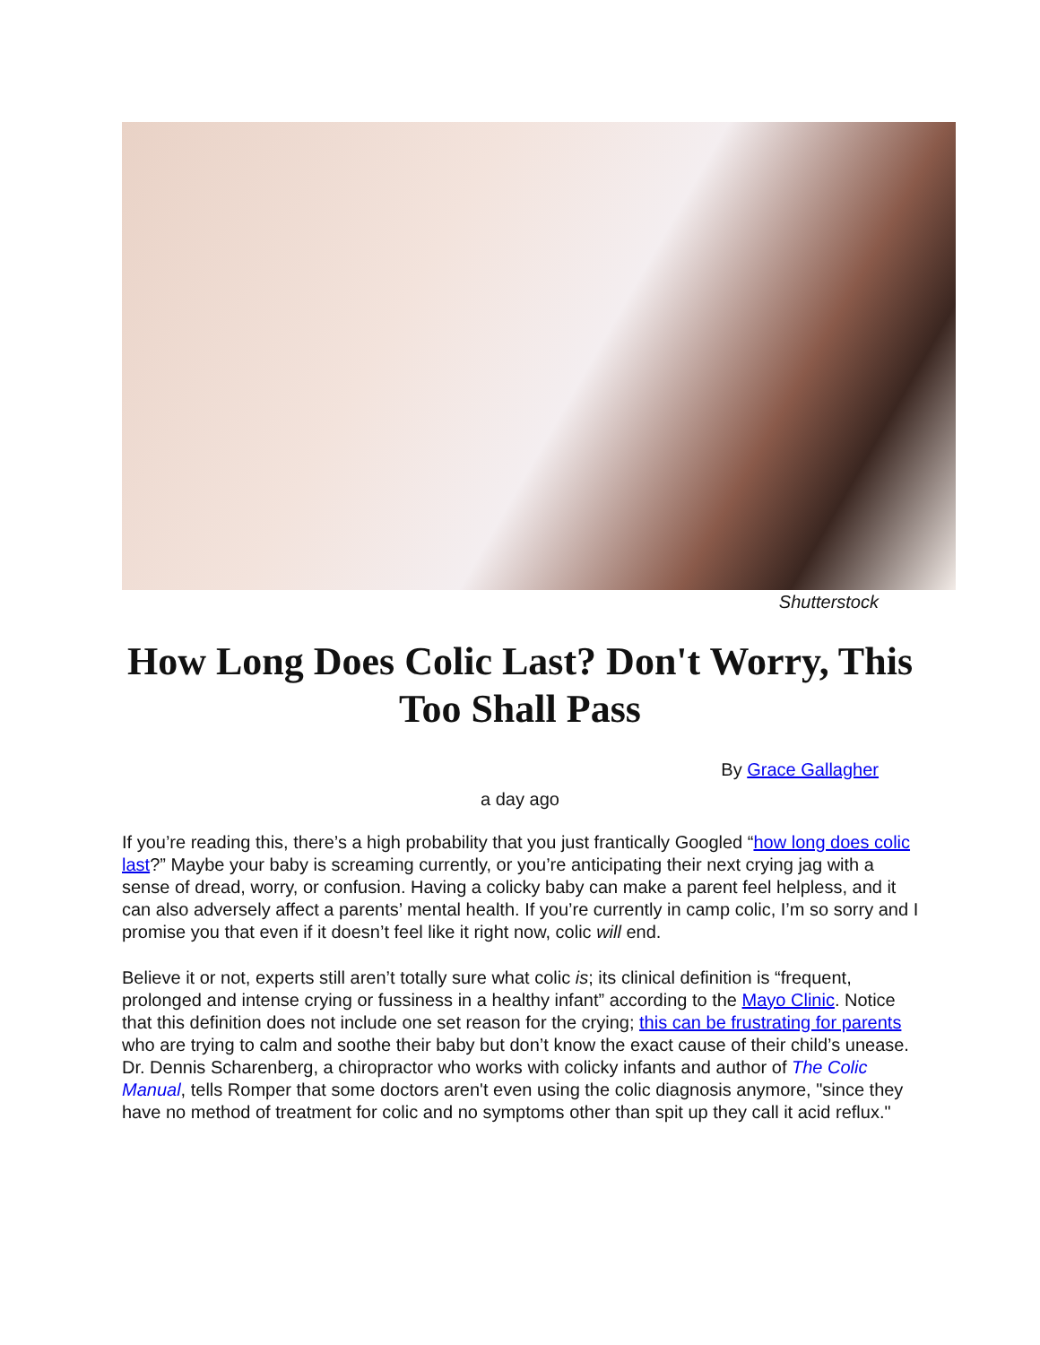Shutterstock
How Long Does Colic Last? Don't Worry, This Too Shall Pass
By Grace Gallagher
a day ago
If you’re reading this, there’s a high probability that you just frantically Googled “how long does colic last?” Maybe your baby is screaming currently, or you’re anticipating their next crying jag with a sense of dread, worry, or confusion. Having a colicky baby can make a parent feel helpless, and it can also adversely affect a parents’ mental health. If you’re currently in camp colic, I’m so sorry and I promise you that even if it doesn’t feel like it right now, colic will end.
Believe it or not, experts still aren’t totally sure what colic is; its clinical definition is “frequent, prolonged and intense crying or fussiness in a healthy infant” according to the Mayo Clinic. Notice that this definition does not include one set reason for the crying; this can be frustrating for parents who are trying to calm and soothe their baby but don’t know the exact cause of their child’s unease. Dr. Dennis Scharenberg, a chiropractor who works with colicky infants and author of The Colic Manual, tells Romper that some doctors aren't even using the colic diagnosis anymore, "since they have no method of treatment for colic and no symptoms other than spit up they call it acid reflux."